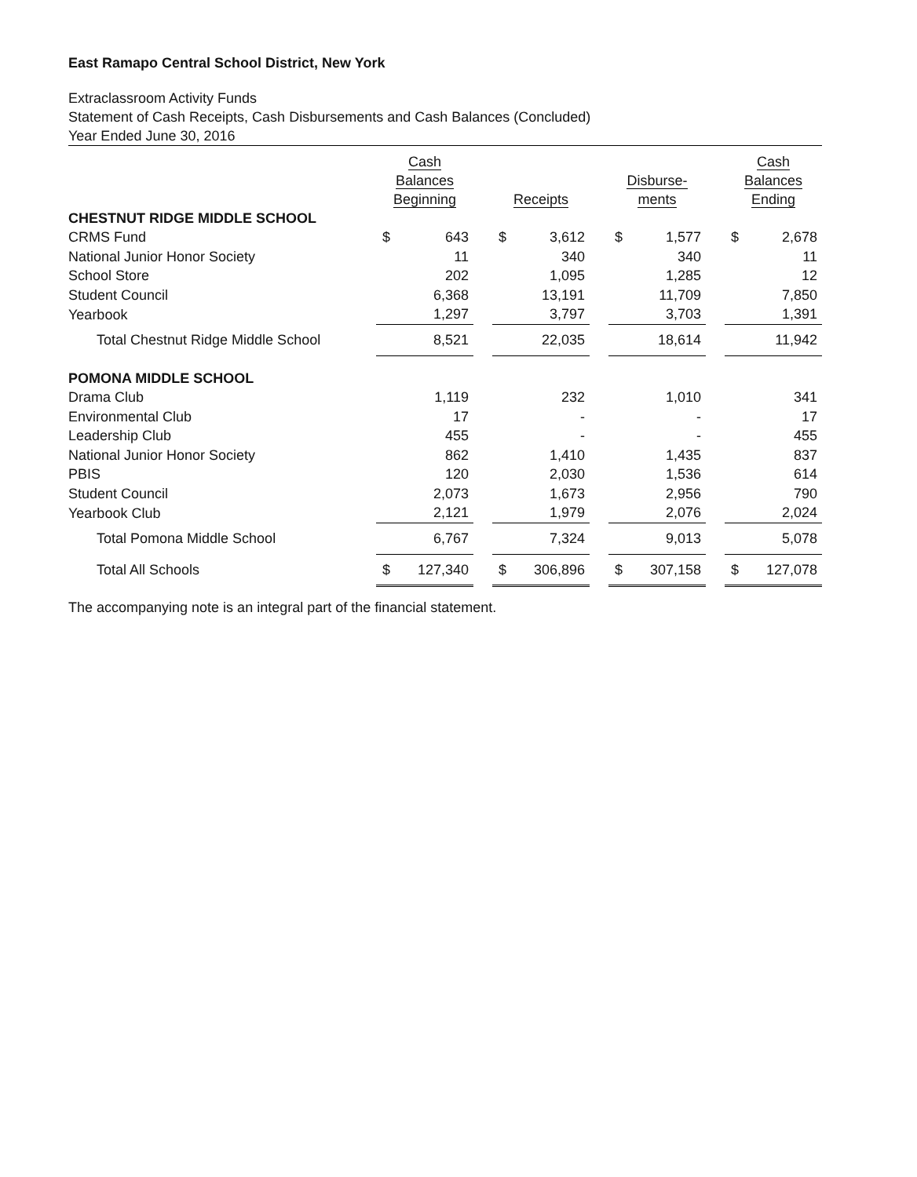East Ramapo Central School District, New York
Extraclassroom Activity Funds
Statement of Cash Receipts, Cash Disbursements and Cash Balances (Concluded)
Year Ended June 30, 2016
| | Cash Balances Beginning | | | Receipts | | | Disburse- ments | | | Cash Balances Ending | |
| --- | --- | --- | --- | --- | --- | --- | --- | --- | --- | --- | --- |
| CHESTNUT RIDGE MIDDLE SCHOOL | | | | | | | | | | | |
| CRMS Fund | $ | 643 | | $ | 3,612 | | $ | 1,577 | | $ | 2,678 |
| National Junior Honor Society | | 11 | | | 340 | | | 340 | | | 11 |
| School Store | | 202 | | | 1,095 | | | 1,285 | | | 12 |
| Student Council | | 6,368 | | | 13,191 | | | 11,709 | | | 7,850 |
| Yearbook | | 1,297 | | | 3,797 | | | 3,703 | | | 1,391 |
| Total Chestnut Ridge Middle School | | 8,521 | | | 22,035 | | | 18,614 | | | 11,942 |
| POMONA MIDDLE SCHOOL | | | | | | | | | | | |
| Drama Club | | 1,119 | | | 232 | | | 1,010 | | | 341 |
| Environmental Club | | 17 | | | - | | | - | | | 17 |
| Leadership Club | | 455 | | | - | | | - | | | 455 |
| National Junior Honor Society | | 862 | | | 1,410 | | | 1,435 | | | 837 |
| PBIS | | 120 | | | 2,030 | | | 1,536 | | | 614 |
| Student Council | | 2,073 | | | 1,673 | | | 2,956 | | | 790 |
| Yearbook Club | | 2,121 | | | 1,979 | | | 2,076 | | | 2,024 |
| Total Pomona Middle School | | 6,767 | | | 7,324 | | | 9,013 | | | 5,078 |
| Total All Schools | $ | 127,340 | | $ | 306,896 | | $ | 307,158 | | $ | 127,078 |
The accompanying note is an integral part of the financial statement.